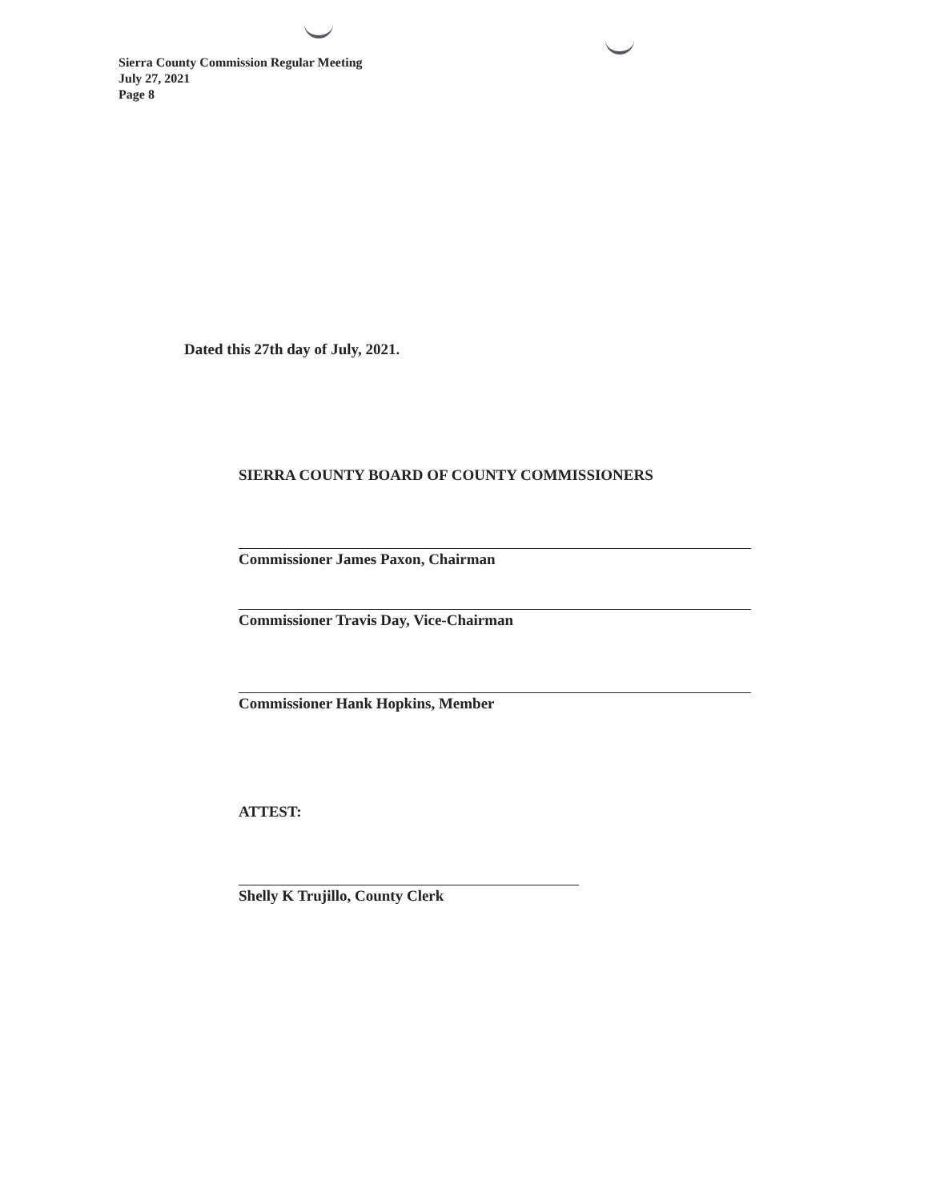Sierra County Commission Regular Meeting
July 27, 2021
Page 8
Dated this 27th day of July, 2021.
SIERRA COUNTY BOARD OF COUNTY COMMISSIONERS
Commissioner James Paxon, Chairman
Commissioner Travis Day, Vice-Chairman
Commissioner Hank Hopkins, Member
ATTEST:
Shelly K Trujillo, County Clerk